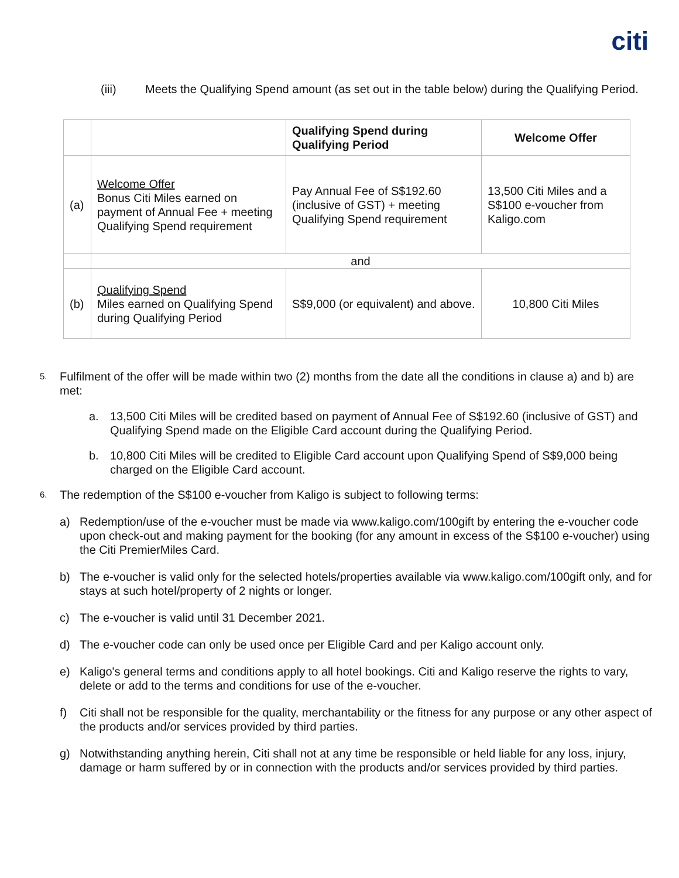citi
(iii) Meets the Qualifying Spend amount (as set out in the table below) during the Qualifying Period.
| | | Qualifying Spend during Qualifying Period | Welcome Offer |
| --- | --- | --- | --- |
| (a) | Welcome Offer Bonus Citi Miles earned on payment of Annual Fee + meeting Qualifying Spend requirement | Pay Annual Fee of S$192.60 (inclusive of GST) + meeting Qualifying Spend requirement | 13,500 Citi Miles and a S$100 e-voucher from Kaligo.com |
| | and | | |
| (b) | Qualifying Spend Miles earned on Qualifying Spend during Qualifying Period | S$9,000 (or equivalent) and above. | 10,800 Citi Miles |
5.
Fulfilment of the offer will be made within two (2) months from the date all the conditions in clause a) and b) are met:
a. 13,500 Citi Miles will be credited based on payment of Annual Fee of S$192.60 (inclusive of GST) and Qualifying Spend made on the Eligible Card account during the Qualifying Period.
b. 10,800 Citi Miles will be credited to Eligible Card account upon Qualifying Spend of S$9,000 being charged on the Eligible Card account.
6.
The redemption of the S$100 e-voucher from Kaligo is subject to following terms:
a) Redemption/use of the e-voucher must be made via www.kaligo.com/100gift by entering the e-voucher code upon check-out and making payment for the booking (for any amount in excess of the S$100 e-voucher) using the Citi PremierMiles Card.
b) The e-voucher is valid only for the selected hotels/properties available via www.kaligo.com/100gift only, and for stays at such hotel/property of 2 nights or longer.
c) The e-voucher is valid until 31 December 2021.
d) The e-voucher code can only be used once per Eligible Card and per Kaligo account only.
e) Kaligo's general terms and conditions apply to all hotel bookings. Citi and Kaligo reserve the rights to vary, delete or add to the terms and conditions for use of the e-voucher.
f) Citi shall not be responsible for the quality, merchantability or the fitness for any purpose or any other aspect of the products and/or services provided by third parties.
g) Notwithstanding anything herein, Citi shall not at any time be responsible or held liable for any loss, injury, damage or harm suffered by or in connection with the products and/or services provided by third parties.